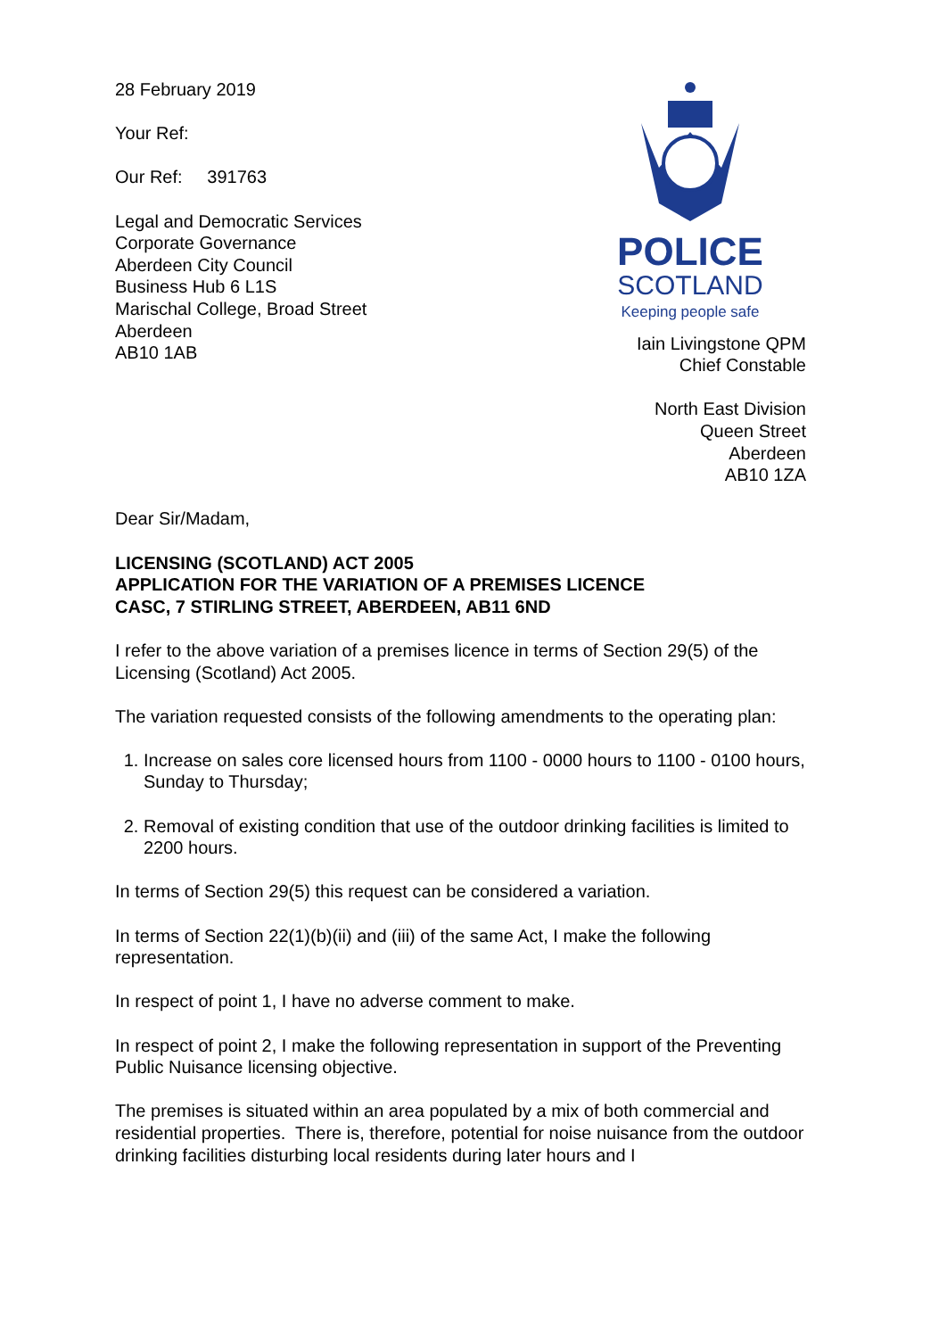28 February 2019
Your Ref:
Our Ref: 391763
Legal and Democratic Services
Corporate Governance
Aberdeen City Council
Business Hub 6 L1S
Marischal College, Broad Street
Aberdeen
AB10 1AB
POLICE
SCOTLAND
Keeping people safe
Iain Livingstone QPM
Chief Constable
North East Division
Queen Street
Aberdeen
AB10 1ZA
Dear Sir/Madam,
LICENSING (SCOTLAND) ACT 2005
APPLICATION FOR THE VARIATION OF A PREMISES LICENCE
CASC, 7 STIRLING STREET, ABERDEEN, AB11 6ND
I refer to the above variation of a premises licence in terms of Section 29(5) of the Licensing (Scotland) Act 2005.
The variation requested consists of the following amendments to the operating plan:
1. Increase on sales core licensed hours from 1100 - 0000 hours to 1100 - 0100 hours, Sunday to Thursday;
2. Removal of existing condition that use of the outdoor drinking facilities is limited to 2200 hours.
In terms of Section 29(5) this request can be considered a variation.
In terms of Section 22(1)(b)(ii) and (iii) of the same Act, I make the following representation.
In respect of point 1, I have no adverse comment to make.
In respect of point 2, I make the following representation in support of the Preventing Public Nuisance licensing objective.
The premises is situated within an area populated by a mix of both commercial and residential properties. There is, therefore, potential for noise nuisance from the outdoor drinking facilities disturbing local residents during later hours and I